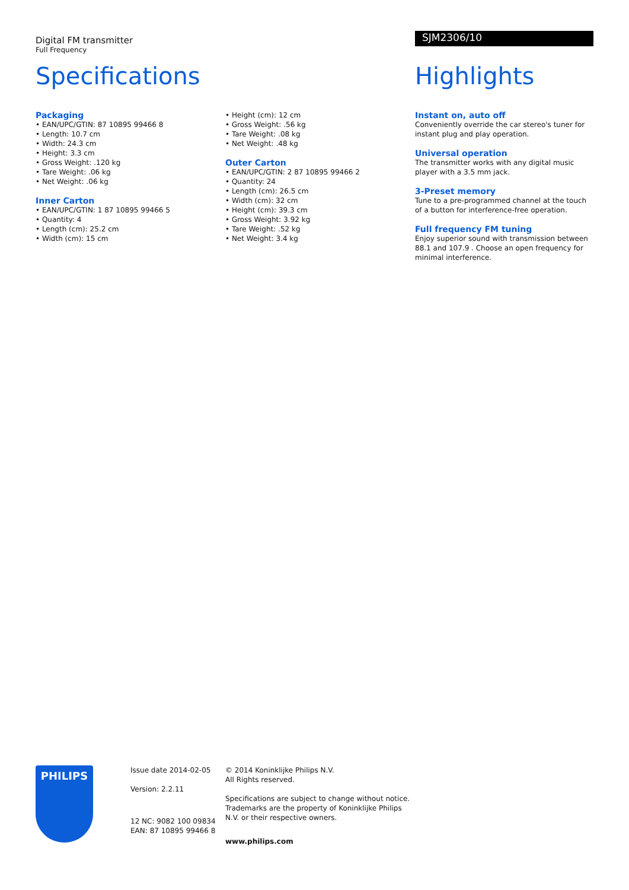Digital FM transmitter
Full Frequency
Specifications
Packaging
• EAN/UPC/GTIN: 87 10895 99466 8
• Length: 10.7 cm
• Width: 24.3 cm
• Height: 3.3 cm
• Gross Weight: .120 kg
• Tare Weight: .06 kg
• Net Weight: .06 kg
Inner Carton
• EAN/UPC/GTIN: 1 87 10895 99466 5
• Quantity: 4
• Length (cm): 25.2 cm
• Width (cm): 15 cm
• Height (cm): 12 cm
• Gross Weight: .56 kg
• Tare Weight: .08 kg
• Net Weight: .48 kg
Outer Carton
• EAN/UPC/GTIN: 2 87 10895 99466 2
• Quantity: 24
• Length (cm): 26.5 cm
• Width (cm): 32 cm
• Height (cm): 39.3 cm
• Gross Weight: 3.92 kg
• Tare Weight: .52 kg
• Net Weight: 3.4 kg
SJM2306/10
Highlights
Instant on, auto off
Conveniently override the car stereo's tuner for instant plug and play operation.
Universal operation
The transmitter works with any digital music player with a 3.5 mm jack.
3-Preset memory
Tune to a pre-programmed channel at the touch of a button for interference-free operation.
Full frequency FM tuning
Enjoy superior sound with transmission between 88.1 and 107.9 . Choose an open frequency for minimal interference.
PHILIPS
Issue date 2014-02-05
Version: 2.2.11
12 NC: 9082 100 09834
EAN: 87 10895 99466 8
© 2014 Koninklijke Philips N.V.
All Rights reserved.
Specifications are subject to change without notice. Trademarks are the property of Koninklijke Philips N.V. or their respective owners.
www.philips.com